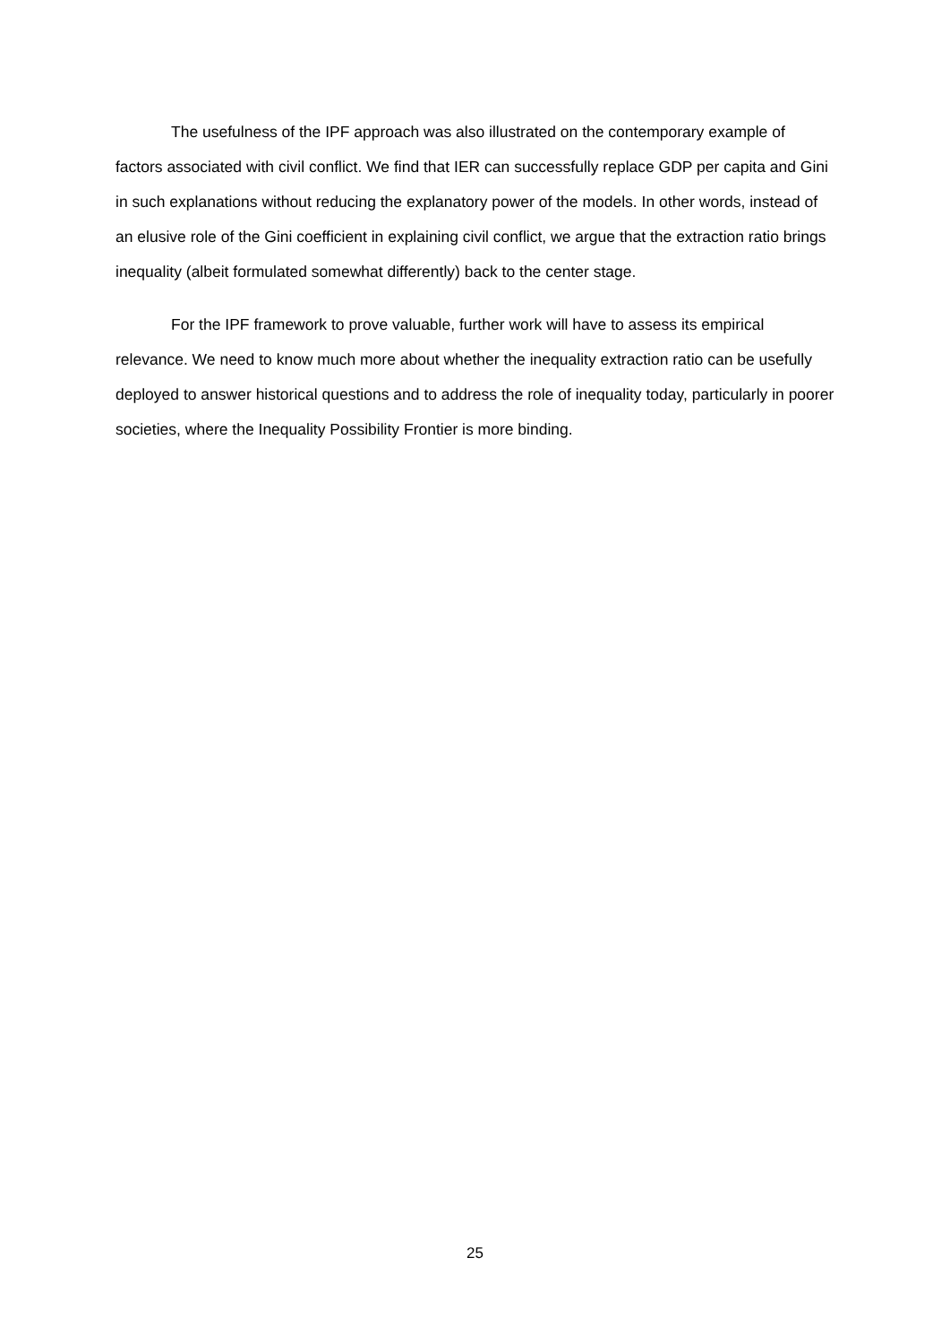The usefulness of the IPF approach was also illustrated on the contemporary example of factors associated with civil conflict. We find that IER can successfully replace GDP per capita and Gini in such explanations without reducing the explanatory power of the models. In other words, instead of an elusive role of the Gini coefficient in explaining civil conflict, we argue that the extraction ratio brings inequality (albeit formulated somewhat differently) back to the center stage.
For the IPF framework to prove valuable, further work will have to assess its empirical relevance. We need to know much more about whether the inequality extraction ratio can be usefully deployed to answer historical questions and to address the role of inequality today, particularly in poorer societies, where the Inequality Possibility Frontier is more binding.
25